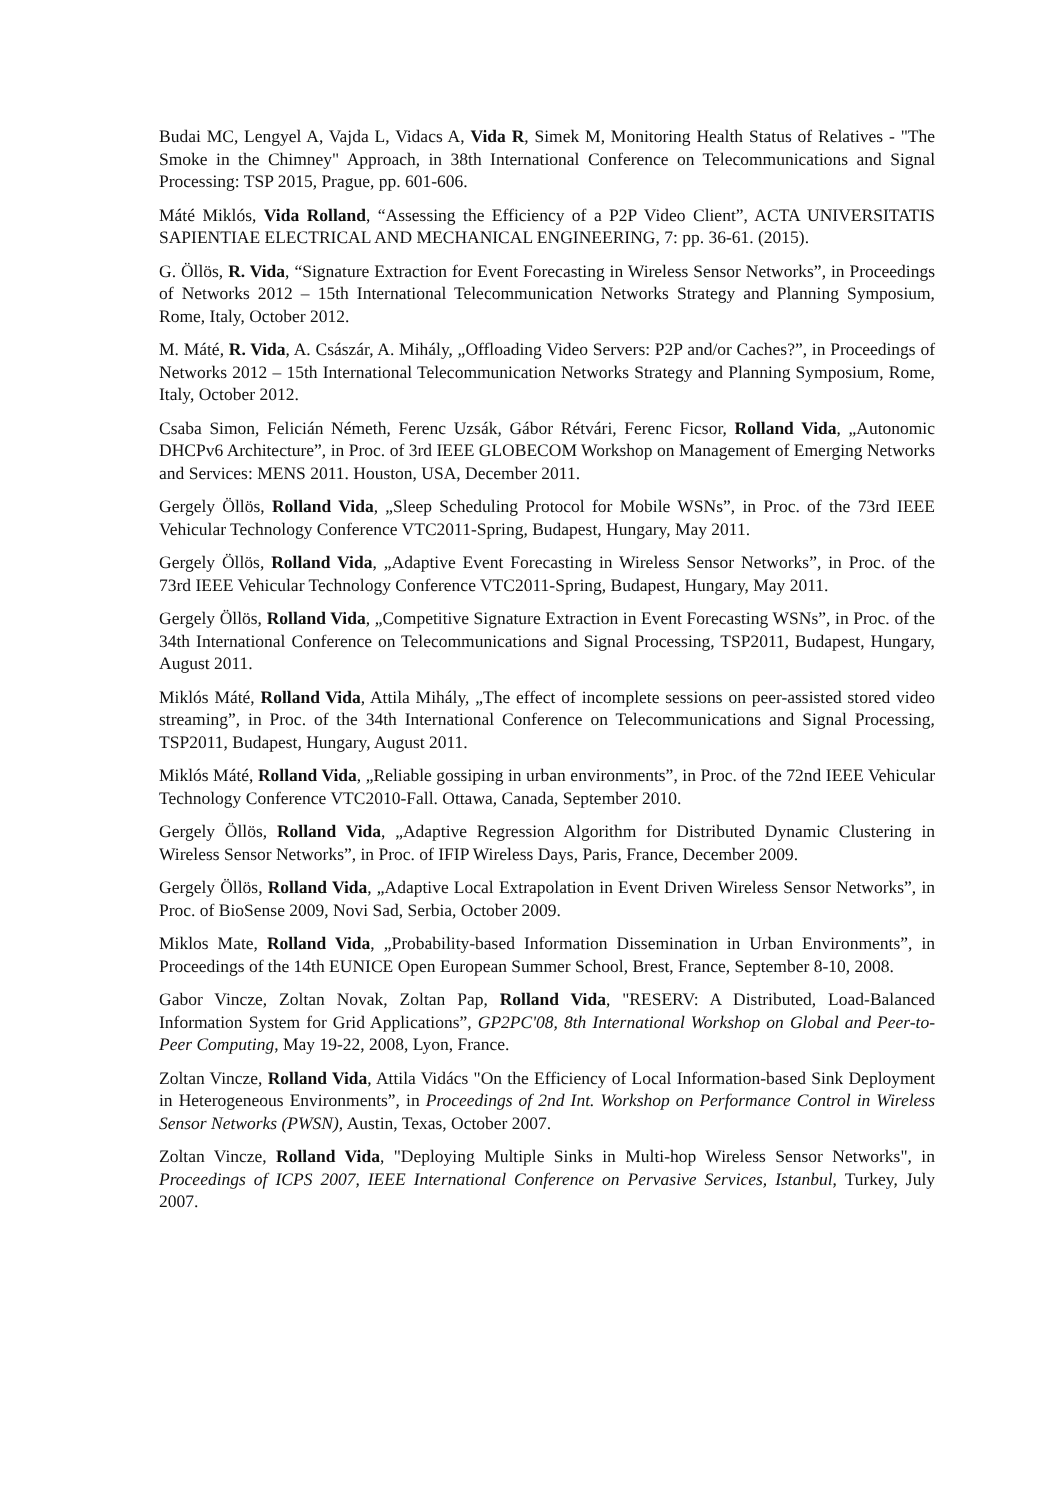Budai MC, Lengyel A, Vajda L, Vidacs A, Vida R, Simek M, Monitoring Health Status of Relatives - "The Smoke in the Chimney" Approach, in 38th International Conference on Telecommunications and Signal Processing: TSP 2015, Prague, pp. 601-606.
Máté Miklós, Vida Rolland, “Assessing the Efficiency of a P2P Video Client”, ACTA UNIVERSITATIS SAPIENTIAE ELECTRICAL AND MECHANICAL ENGINEERING, 7: pp. 36-61. (2015).
G. Öllös, R. Vida, “Signature Extraction for Event Forecasting in Wireless Sensor Networks”, in Proceedings of Networks 2012 – 15th International Telecommunication Networks Strategy and Planning Symposium, Rome, Italy, October 2012.
M. Máté, R. Vida, A. Császár, A. Mihály, „Offloading Video Servers: P2P and/or Caches?”, in Proceedings of Networks 2012 – 15th International Telecommunication Networks Strategy and Planning Symposium, Rome, Italy, October 2012.
Csaba Simon, Felicián Németh, Ferenc Uzsák, Gábor Rétvári, Ferenc Ficsor, Rolland Vida, „Autonomic DHCPv6 Architecture”, in Proc. of 3rd IEEE GLOBECOM Workshop on Management of Emerging Networks and Services: MENS 2011. Houston, USA, December 2011.
Gergely Öllös, Rolland Vida, „Sleep Scheduling Protocol for Mobile WSNs”, in Proc. of the 73rd IEEE Vehicular Technology Conference VTC2011-Spring, Budapest, Hungary, May 2011.
Gergely Öllös, Rolland Vida, „Adaptive Event Forecasting in Wireless Sensor Networks”, in Proc. of the 73rd IEEE Vehicular Technology Conference VTC2011-Spring, Budapest, Hungary, May 2011.
Gergely Öllös, Rolland Vida, „Competitive Signature Extraction in Event Forecasting WSNs”, in Proc. of the 34th International Conference on Telecommunications and Signal Processing, TSP2011, Budapest, Hungary, August 2011.
Miklós Máté, Rolland Vida, Attila Mihály, „The effect of incomplete sessions on peer-assisted stored video streaming”, in Proc. of the 34th International Conference on Telecommunications and Signal Processing, TSP2011, Budapest, Hungary, August 2011.
Miklós Máté, Rolland Vida, „Reliable gossiping in urban environments”, in Proc. of the 72nd IEEE Vehicular Technology Conference VTC2010-Fall. Ottawa, Canada, September 2010.
Gergely Öllös, Rolland Vida, „Adaptive Regression Algorithm for Distributed Dynamic Clustering in Wireless Sensor Networks”, in Proc. of IFIP Wireless Days, Paris, France, December 2009.
Gergely Öllös, Rolland Vida, „Adaptive Local Extrapolation in Event Driven Wireless Sensor Networks”, in Proc. of BioSense 2009, Novi Sad, Serbia, October 2009.
Miklos Mate, Rolland Vida, „Probability-based Information Dissemination in Urban Environments”, in Proceedings of the 14th EUNICE Open European Summer School, Brest, France, September 8-10, 2008.
Gabor Vincze, Zoltan Novak, Zoltan Pap, Rolland Vida, "RESERV: A Distributed, Load-Balanced Information System for Grid Applications”, GP2PC'08, 8th International Workshop on Global and Peer-to-Peer Computing, May 19-22, 2008, Lyon, France.
Zoltan Vincze, Rolland Vida, Attila Vidács "On the Efficiency of Local Information-based Sink Deployment in Heterogeneous Environments”, in Proceedings of 2nd Int. Workshop on Performance Control in Wireless Sensor Networks (PWSN), Austin, Texas, October 2007.
Zoltan Vincze, Rolland Vida, "Deploying Multiple Sinks in Multi-hop Wireless Sensor Networks", in Proceedings of ICPS 2007, IEEE International Conference on Pervasive Services, Istanbul, Turkey, July 2007.